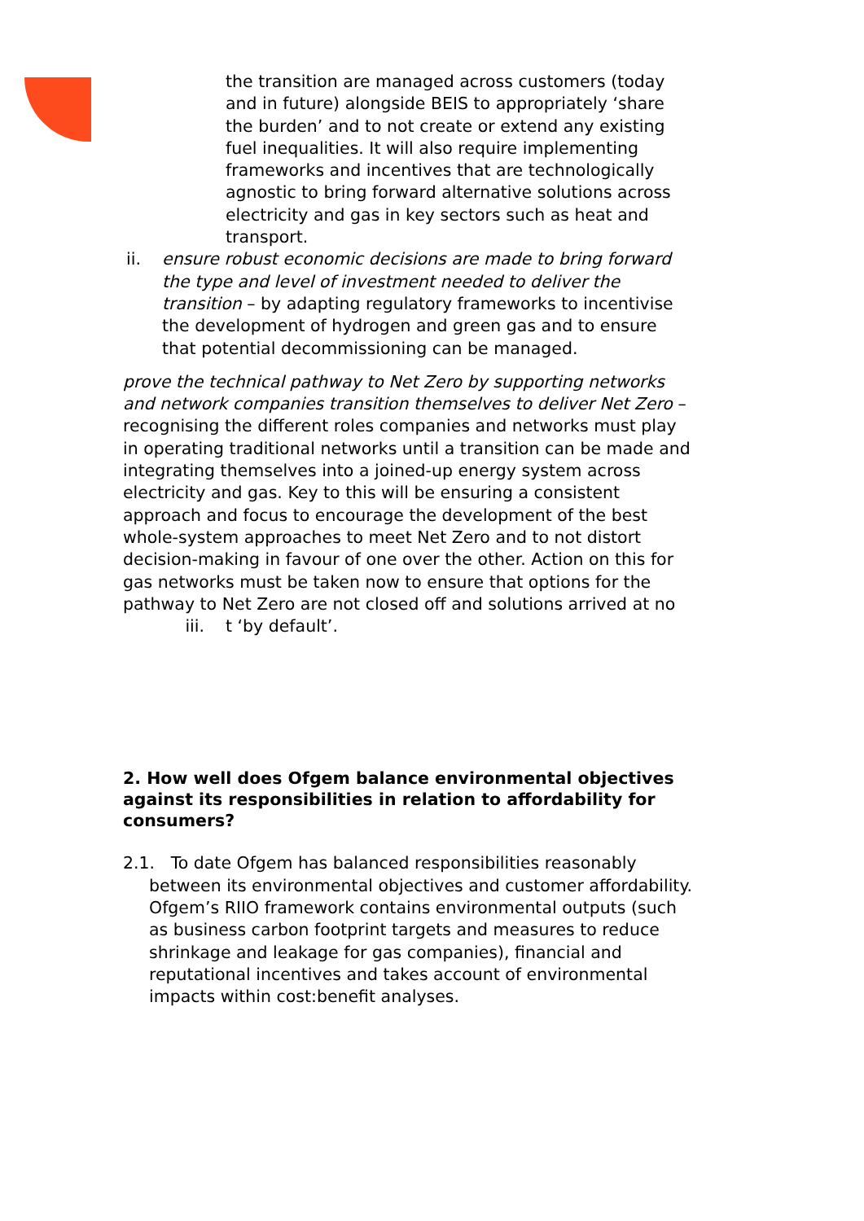the transition are managed across customers (today and in future) alongside BEIS to appropriately ‘share the burden’ and to not create or extend any existing fuel inequalities. It will also require implementing frameworks and incentives that are technologically agnostic to bring forward alternative solutions across electricity and gas in key sectors such as heat and transport.
ii. ensure robust economic decisions are made to bring forward the type and level of investment needed to deliver the transition – by adapting regulatory frameworks to incentivise the development of hydrogen and green gas and to ensure that potential decommissioning can be managed.
prove the technical pathway to Net Zero by supporting networks and network companies transition themselves to deliver Net Zero – recognising the different roles companies and networks must play in operating traditional networks until a transition can be made and integrating themselves into a joined-up energy system across electricity and gas. Key to this will be ensuring a consistent approach and focus to encourage the development of the best whole-system approaches to meet Net Zero and to not distort decision-making in favour of one over the other. Action on this for gas networks must be taken now to ensure that options for the pathway to Net Zero are not closed off and solutions arrived at no
iii. t ‘by default’.
2. How well does Ofgem balance environmental objectives against its responsibilities in relation to affordability for consumers?
2.1. To date Ofgem has balanced responsibilities reasonably between its environmental objectives and customer affordability. Ofgem’s RIIO framework contains environmental outputs (such as business carbon footprint targets and measures to reduce shrinkage and leakage for gas companies), financial and reputational incentives and takes account of environmental impacts within cost:benefit analyses.